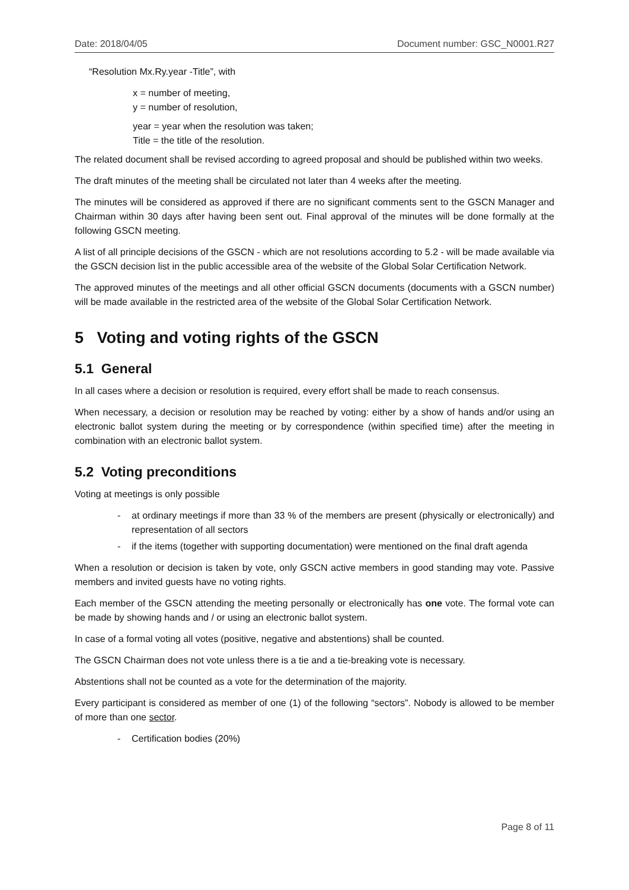Date: 2018/04/05 Document number: GSC_N0001.R27
“Resolution Mx.Ry.year -Title”, with
x = number of meeting,
y = number of resolution,
year = year when the resolution was taken;
Title = the title of the resolution.
The related document shall be revised according to agreed proposal and should be published within two weeks.
The draft minutes of the meeting shall be circulated not later than 4 weeks after the meeting.
The minutes will be considered as approved if there are no significant comments sent to the GSCN Manager and Chairman within 30 days after having been sent out. Final approval of the minutes will be done formally at the following GSCN meeting.
A list of all principle decisions of the GSCN - which are not resolutions according to 5.2 - will be made available via the GSCN decision list in the public accessible area of the website of the Global Solar Certification Network.
The approved minutes of the meetings and all other official GSCN documents (documents with a GSCN number) will be made available in the restricted area of the website of the Global Solar Certification Network.
5 Voting and voting rights of the GSCN
5.1 General
In all cases where a decision or resolution is required, every effort shall be made to reach consensus.
When necessary, a decision or resolution may be reached by voting: either by a show of hands and/or using an electronic ballot system during the meeting or by correspondence (within specified time) after the meeting in combination with an electronic ballot system.
5.2 Voting preconditions
Voting at meetings is only possible
- at ordinary meetings if more than 33 % of the members are present (physically or electronically) and representation of all sectors
- if the items (together with supporting documentation) were mentioned on the final draft agenda
When a resolution or decision is taken by vote, only GSCN active members in good standing may vote. Passive members and invited guests have no voting rights.
Each member of the GSCN attending the meeting personally or electronically has one vote. The formal vote can be made by showing hands and / or using an electronic ballot system.
In case of a formal voting all votes (positive, negative and abstentions) shall be counted.
The GSCN Chairman does not vote unless there is a tie and a tie-breaking vote is necessary.
Abstentions shall not be counted as a vote for the determination of the majority.
Every participant is considered as member of one (1) of the following “sectors”. Nobody is allowed to be member of more than one sector.
- Certification bodies (20%)
Page 8 of 11